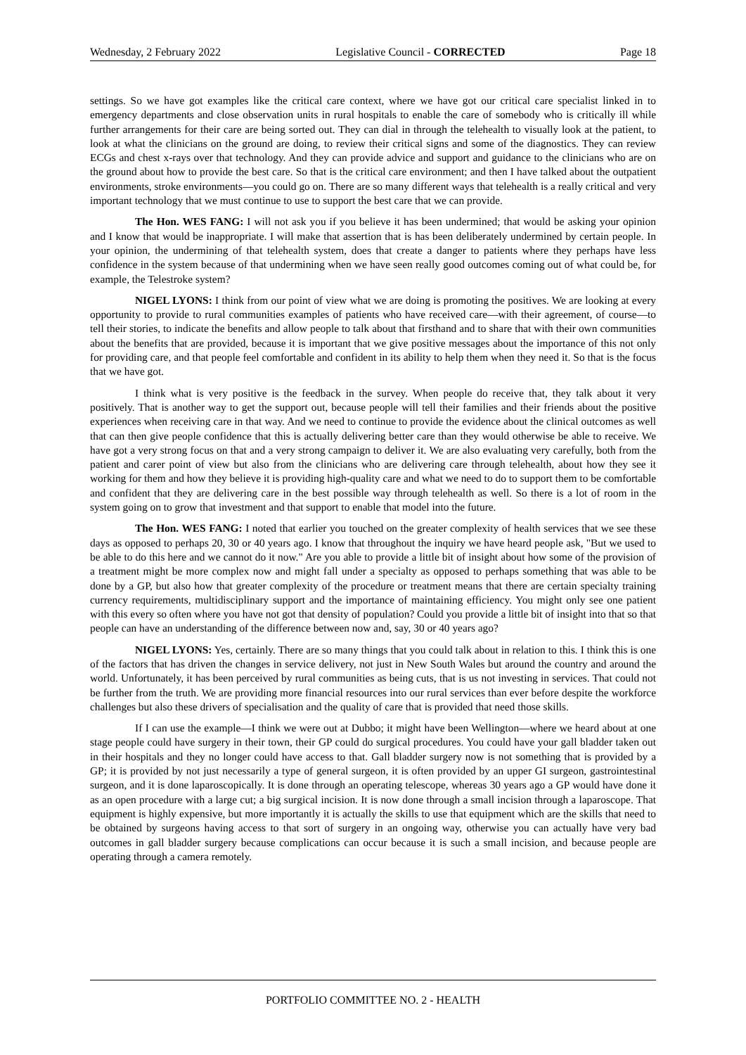Wednesday, 2 February 2022 Legislative Council - CORRECTED Page 18
settings. So we have got examples like the critical care context, where we have got our critical care specialist linked in to emergency departments and close observation units in rural hospitals to enable the care of somebody who is critically ill while further arrangements for their care are being sorted out. They can dial in through the telehealth to visually look at the patient, to look at what the clinicians on the ground are doing, to review their critical signs and some of the diagnostics. They can review ECGs and chest x-rays over that technology. And they can provide advice and support and guidance to the clinicians who are on the ground about how to provide the best care. So that is the critical care environment; and then I have talked about the outpatient environments, stroke environments—you could go on. There are so many different ways that telehealth is a really critical and very important technology that we must continue to use to support the best care that we can provide.
The Hon. WES FANG: I will not ask you if you believe it has been undermined; that would be asking your opinion and I know that would be inappropriate. I will make that assertion that is has been deliberately undermined by certain people. In your opinion, the undermining of that telehealth system, does that create a danger to patients where they perhaps have less confidence in the system because of that undermining when we have seen really good outcomes coming out of what could be, for example, the Telestroke system?
NIGEL LYONS: I think from our point of view what we are doing is promoting the positives. We are looking at every opportunity to provide to rural communities examples of patients who have received care—with their agreement, of course—to tell their stories, to indicate the benefits and allow people to talk about that firsthand and to share that with their own communities about the benefits that are provided, because it is important that we give positive messages about the importance of this not only for providing care, and that people feel comfortable and confident in its ability to help them when they need it. So that is the focus that we have got.
I think what is very positive is the feedback in the survey. When people do receive that, they talk about it very positively. That is another way to get the support out, because people will tell their families and their friends about the positive experiences when receiving care in that way. And we need to continue to provide the evidence about the clinical outcomes as well that can then give people confidence that this is actually delivering better care than they would otherwise be able to receive. We have got a very strong focus on that and a very strong campaign to deliver it. We are also evaluating very carefully, both from the patient and carer point of view but also from the clinicians who are delivering care through telehealth, about how they see it working for them and how they believe it is providing high-quality care and what we need to do to support them to be comfortable and confident that they are delivering care in the best possible way through telehealth as well. So there is a lot of room in the system going on to grow that investment and that support to enable that model into the future.
The Hon. WES FANG: I noted that earlier you touched on the greater complexity of health services that we see these days as opposed to perhaps 20, 30 or 40 years ago. I know that throughout the inquiry we have heard people ask, "But we used to be able to do this here and we cannot do it now." Are you able to provide a little bit of insight about how some of the provision of a treatment might be more complex now and might fall under a specialty as opposed to perhaps something that was able to be done by a GP, but also how that greater complexity of the procedure or treatment means that there are certain specialty training currency requirements, multidisciplinary support and the importance of maintaining efficiency. You might only see one patient with this every so often where you have not got that density of population? Could you provide a little bit of insight into that so that people can have an understanding of the difference between now and, say, 30 or 40 years ago?
NIGEL LYONS: Yes, certainly. There are so many things that you could talk about in relation to this. I think this is one of the factors that has driven the changes in service delivery, not just in New South Wales but around the country and around the world. Unfortunately, it has been perceived by rural communities as being cuts, that is us not investing in services. That could not be further from the truth. We are providing more financial resources into our rural services than ever before despite the workforce challenges but also these drivers of specialisation and the quality of care that is provided that need those skills.
If I can use the example—I think we were out at Dubbo; it might have been Wellington—where we heard about at one stage people could have surgery in their town, their GP could do surgical procedures. You could have your gall bladder taken out in their hospitals and they no longer could have access to that. Gall bladder surgery now is not something that is provided by a GP; it is provided by not just necessarily a type of general surgeon, it is often provided by an upper GI surgeon, gastrointestinal surgeon, and it is done laparoscopically. It is done through an operating telescope, whereas 30 years ago a GP would have done it as an open procedure with a large cut; a big surgical incision. It is now done through a small incision through a laparoscope. That equipment is highly expensive, but more importantly it is actually the skills to use that equipment which are the skills that need to be obtained by surgeons having access to that sort of surgery in an ongoing way, otherwise you can actually have very bad outcomes in gall bladder surgery because complications can occur because it is such a small incision, and because people are operating through a camera remotely.
PORTFOLIO COMMITTEE NO. 2 - HEALTH